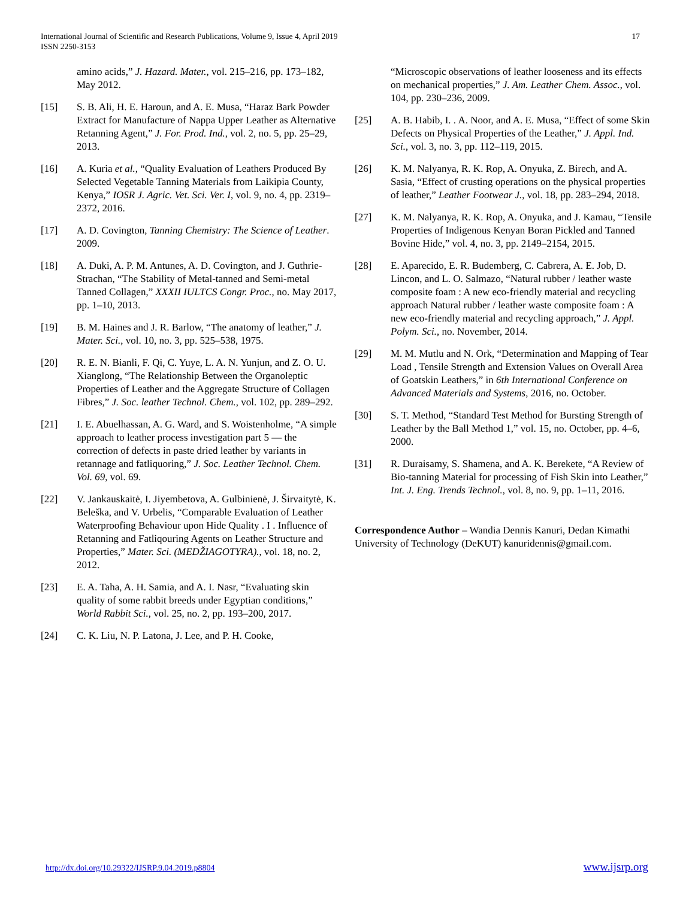International Journal of Scientific and Research Publications, Volume 9, Issue 4, April 2019
ISSN 2250-3153
17
amino acids,” J. Hazard. Mater., vol. 215–216, pp. 173–182, May 2012.
[15] S. B. Ali, H. E. Haroun, and A. E. Musa, “Haraz Bark Powder Extract for Manufacture of Nappa Upper Leather as Alternative Retanning Agent,” J. For. Prod. Ind., vol. 2, no. 5, pp. 25–29, 2013.
[16] A. Kuria et al., “Quality Evaluation of Leathers Produced By Selected Vegetable Tanning Materials from Laikipia County, Kenya,” IOSR J. Agric. Vet. Sci. Ver. I, vol. 9, no. 4, pp. 2319–2372, 2016.
[17] A. D. Covington, Tanning Chemistry: The Science of Leather. 2009.
[18] A. Duki, A. P. M. Antunes, A. D. Covington, and J. Guthrie-Strachan, “The Stability of Metal-tanned and Semi-metal Tanned Collagen,” XXXII IULTCS Congr. Proc., no. May 2017, pp. 1–10, 2013.
[19] B. M. Haines and J. R. Barlow, “The anatomy of leather,” J. Mater. Sci., vol. 10, no. 3, pp. 525–538, 1975.
[20] R. E. N. Bianli, F. Qi, C. Yuye, L. A. N. Yunjun, and Z. O. U. Xianglong, “The Relationship Between the Organoleptic Properties of Leather and the Aggregate Structure of Collagen Fibres,” J. Soc. leather Technol. Chem., vol. 102, pp. 289–292.
[21] I. E. Abuelhassan, A. G. Ward, and S. Woistenholme, “A simple approach to leather process investigation part 5 — the correction of defects in paste dried leather by variants in retannage and fatliquoring,” J. Soc. Leather Technol. Chem. Vol. 69, vol. 69.
[22] V. Jankauskaitė, I. Jiyembetova, A. Gulbinienė, J. Širvaitytė, K. Beleška, and V. Urbelis, “Comparable Evaluation of Leather Waterproofing Behaviour upon Hide Quality . I . Influence of Retanning and Fatliqouring Agents on Leather Structure and Properties,” Mater. Sci. (MEDŽIAGOTYRA)., vol. 18, no. 2, 2012.
[23] E. A. Taha, A. H. Samia, and A. I. Nasr, “Evaluating skin quality of some rabbit breeds under Egyptian conditions,” World Rabbit Sci., vol. 25, no. 2, pp. 193–200, 2017.
[24] C. K. Liu, N. P. Latona, J. Lee, and P. H. Cooke,
“Microscopic observations of leather looseness and its effects on mechanical properties,” J. Am. Leather Chem. Assoc., vol. 104, pp. 230–236, 2009.
[25] A. B. Habib, I. . A. Noor, and A. E. Musa, “Effect of some Skin Defects on Physical Properties of the Leather,” J. Appl. Ind. Sci., vol. 3, no. 3, pp. 112–119, 2015.
[26] K. M. Nalyanya, R. K. Rop, A. Onyuka, Z. Birech, and A. Sasia, “Effect of crusting operations on the physical properties of leather,” Leather Footwear J., vol. 18, pp. 283–294, 2018.
[27] K. M. Nalyanya, R. K. Rop, A. Onyuka, and J. Kamau, “Tensile Properties of Indigenous Kenyan Boran Pickled and Tanned Bovine Hide,” vol. 4, no. 3, pp. 2149–2154, 2015.
[28] E. Aparecido, E. R. Budemberg, C. Cabrera, A. E. Job, D. Lincon, and L. O. Salmazo, “Natural rubber / leather waste composite foam : A new eco-friendly material and recycling approach Natural rubber / leather waste composite foam : A new eco-friendly material and recycling approach,” J. Appl. Polym. Sci., no. November, 2014.
[29] M. M. Mutlu and N. Ork, “Determination and Mapping of Tear Load , Tensile Strength and Extension Values on Overall Area of Goatskin Leathers,” in 6th International Conference on Advanced Materials and Systems, 2016, no. October.
[30] S. T. Method, “Standard Test Method for Bursting Strength of Leather by the Ball Method 1,” vol. 15, no. October, pp. 4–6, 2000.
[31] R. Duraisamy, S. Shamena, and A. K. Berekete, “A Review of Bio-tanning Material for processing of Fish Skin into Leather,” Int. J. Eng. Trends Technol., vol. 8, no. 9, pp. 1–11, 2016.
Correspondence Author – Wandia Dennis Kanuri, Dedan Kimathi University of Technology (DeKUT) kanuridennis@gmail.com.
http://dx.doi.org/10.29322/IJSRP.9.04.2019.p8804 www.ijsrp.org